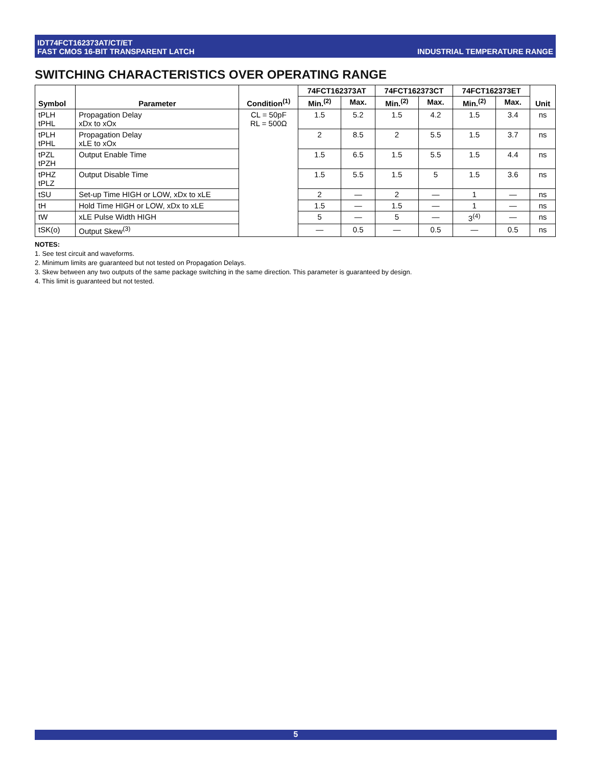IDT74FCT162373AT/CT/ET
FAST CMOS 16-BIT TRANSPARENT LATCH
INDUSTRIAL TEMPERATURE RANGE
SWITCHING CHARACTERISTICS OVER OPERATING RANGE
| Symbol | Parameter | Condition<sup>(1)</sup> | 74FCT162373AT | | 74FCT162373CT | | 74FCT162373ET | | Unit |
| --- | --- | --- | --- | --- | --- | --- | --- | --- | --- |
| | | | Min.<sup>(2)</sup> | Max. | Min.<sup>(2)</sup> | Max. | Min.<sup>(2)</sup> | Max. | |
| tPLH tPHL | Propagation Delay xDx to xOx | CL = 50pF RL = 500Ω | 1.5 | 5.2 | 1.5 | 4.2 | 1.5 | 3.4 | ns |
| tPLH tPHL | Propagation Delay xLE to xOx | | 2 | 8.5 | 2 | 5.5 | 1.5 | 3.7 | ns |
| tPZL tPZH | Output Enable Time | | 1.5 | 6.5 | 1.5 | 5.5 | 1.5 | 4.4 | ns |
| tPHZ tPLZ | Output Disable Time | | 1.5 | 5.5 | 1.5 | 5 | 1.5 | 3.6 | ns |
| tSU | Set-up Time HIGH or LOW, xDx to xLE | | 2 | — | 2 | — | 1 | — | ns |
| tH | Hold Time HIGH or LOW, xDx to xLE | | 1.5 | — | 1.5 | — | 1 | — | ns |
| tW | xLE Pulse Width HIGH | | 5 | — | 5 | — | 3<sup>(4)</sup> | — | ns |
| tSK(o) | Output Skew<sup>(3)</sup> | | — | 0.5 | — | 0.5 | — | 0.5 | ns |
NOTES:
1. See test circuit and waveforms.
2. Minimum limits are guaranteed but not tested on Propagation Delays.
3. Skew between any two outputs of the same package switching in the same direction. This parameter is guaranteed by design.
4. This limit is guaranteed but not tested.
5